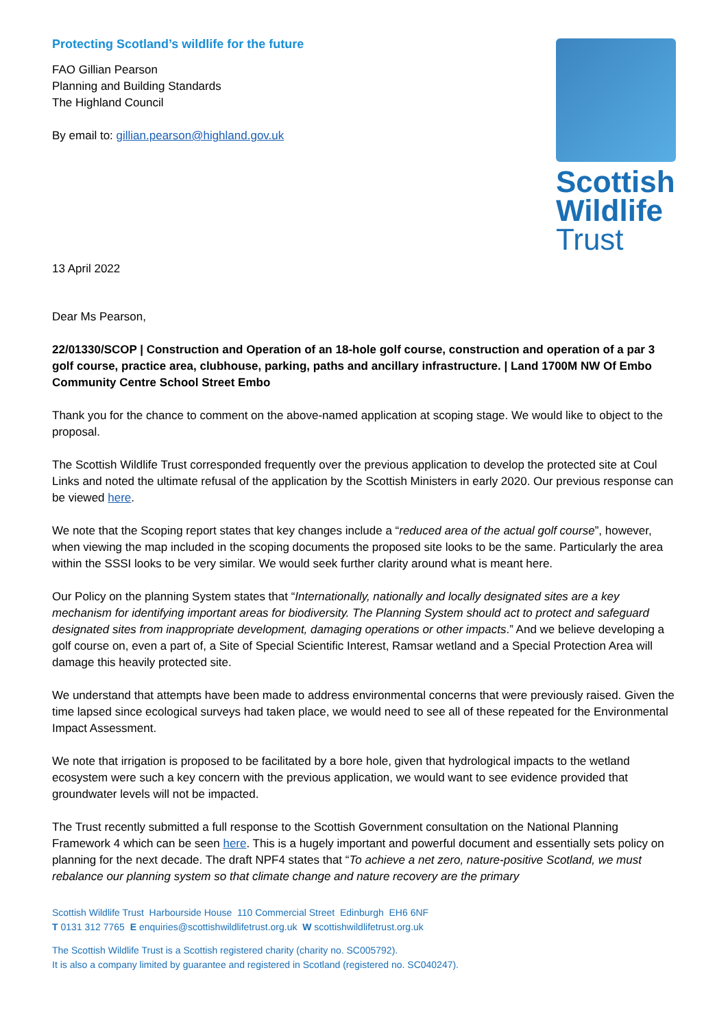Protecting Scotland’s wildlife for the future
FAO Gillian Pearson
Planning and Building Standards
The Highland Council
By email to: gillian.pearson@highland.gov.uk
Scottish
Wildlife
Trust
13 April 2022
Dear Ms Pearson,
22/01330/SCOP | Construction and Operation of an 18-hole golf course, construction and operation of a par 3 golf course, practice area, clubhouse, parking, paths and ancillary infrastructure. | Land 1700M NW Of Embo Community Centre School Street Embo
Thank you for the chance to comment on the above-named application at scoping stage. We would like to object to the proposal.
The Scottish Wildlife Trust corresponded frequently over the previous application to develop the protected site at Coul Links and noted the ultimate refusal of the application by the Scottish Ministers in early 2020. Our previous response can be viewed here.
We note that the Scoping report states that key changes include a “reduced area of the actual golf course”, however, when viewing the map included in the scoping documents the proposed site looks to be the same. Particularly the area within the SSSI looks to be very similar. We would seek further clarity around what is meant here.
Our Policy on the planning System states that “Internationally, nationally and locally designated sites are a key mechanism for identifying important areas for biodiversity. The Planning System should act to protect and safeguard designated sites from inappropriate development, damaging operations or other impacts.” And we believe developing a golf course on, even a part of, a Site of Special Scientific Interest, Ramsar wetland and a Special Protection Area will damage this heavily protected site.
We understand that attempts have been made to address environmental concerns that were previously raised. Given the time lapsed since ecological surveys had taken place, we would need to see all of these repeated for the Environmental Impact Assessment.
We note that irrigation is proposed to be facilitated by a bore hole, given that hydrological impacts to the wetland ecosystem were such a key concern with the previous application, we would want to see evidence provided that groundwater levels will not be impacted.
The Trust recently submitted a full response to the Scottish Government consultation on the National Planning Framework 4 which can be seen here. This is a hugely important and powerful document and essentially sets policy on planning for the next decade. The draft NPF4 states that “To achieve a net zero, nature-positive Scotland, we must rebalance our planning system so that climate change and nature recovery are the primary
Scottish Wildlife Trust Harbourside House 110 Commercial Street Edinburgh EH6 6NF
T 0131 312 7765 E enquiries@scottishwildlifetrust.org.uk W scottishwildlifetrust.org.uk
The Scottish Wildlife Trust is a Scottish registered charity (charity no. SC005792).
It is also a company limited by guarantee and registered in Scotland (registered no. SC040247).